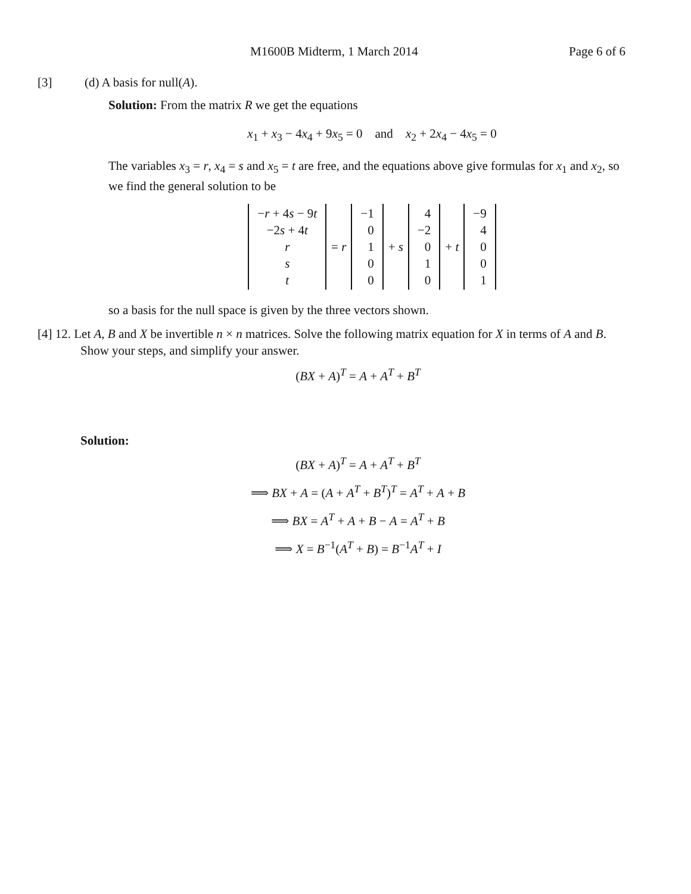M1600B Midterm, 1 March 2014 Page 6 of 6
[3] (d) A basis for null(A).
Solution: From the matrix R we get the equations
x<sub>1</sub> + x<sub>3</sub> − 4x<sub>4</sub> + 9x<sub>5</sub> = 0 and x<sub>2</sub> + 2x<sub>4</sub> − 4x<sub>5</sub> = 0
The variables x<sub>3</sub> = r, x<sub>4</sub> = s and x<sub>5</sub> = t are free, and the equations above give formulas for x<sub>1</sub> and x<sub>2</sub>, so we find the general solution to be
−r + 4s − 9t
−2s + 4t
r
s
t
= r
−1
0
1
0
0
+ s
4
−2
0
1
0
+ t
−9
4
0
0
1
so a basis for the null space is given by the three vectors shown.
[4] 12. Let A, B and X be invertible n × n matrices. Solve the following matrix equation for X in terms of A and B. Show your steps, and simplify your answer.
(BX + A)<sup>T</sup> = A + A<sup>T</sup> + B<sup>T</sup>
Solution:
(BX + A)<sup>T</sup> = A + A<sup>T</sup> + B<sup>T</sup>
⟹ BX + A = (A + A<sup>T</sup> + B<sup>T</sup>)<sup>T</sup> = A<sup>T</sup> + A + B
⟹ BX = A<sup>T</sup> + A + B − A = A<sup>T</sup> + B
⟹ X = B<sup>−1</sup>(A<sup>T</sup> + B) = B<sup>−1</sup>A<sup>T</sup> + I